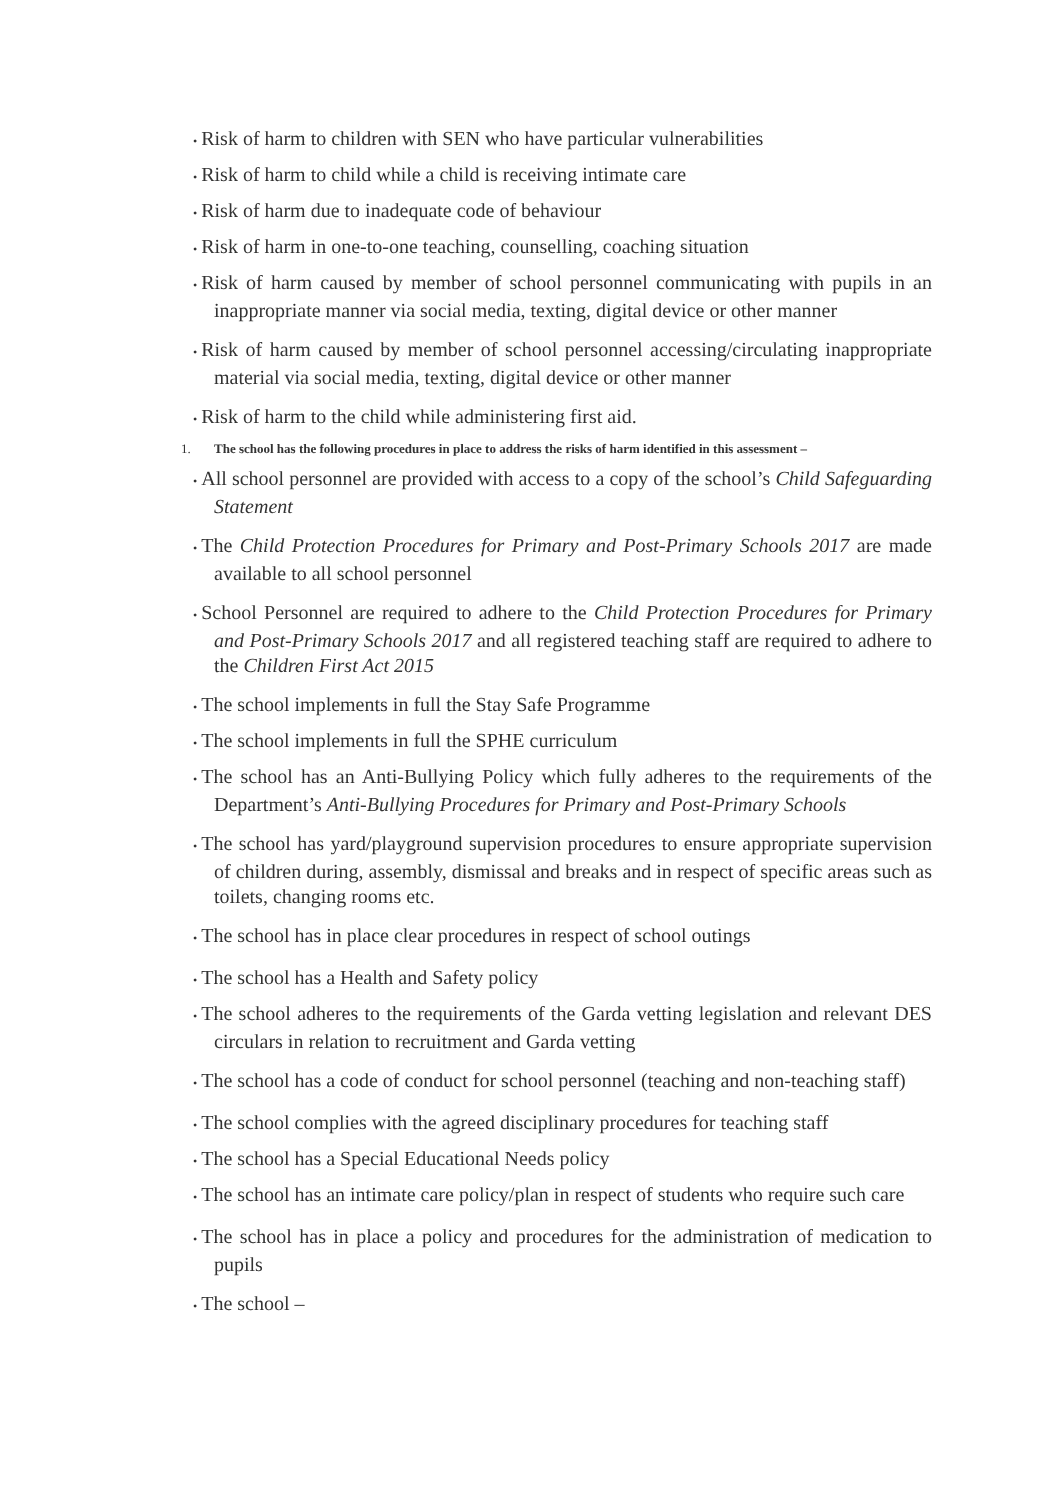• Risk of harm to children with SEN who have particular vulnerabilities
• Risk of harm to child while a child is receiving intimate care
• Risk of harm due to inadequate code of behaviour
• Risk of harm in one-to-one teaching, counselling, coaching situation
• Risk of harm caused by member of school personnel communicating with pupils in an inappropriate manner via social media, texting, digital device or other manner
• Risk of harm caused by member of school personnel accessing/circulating inappropriate material via social media, texting, digital device or other manner
• Risk of harm to the child while administering first aid.
1. The school has the following procedures in place to address the risks of harm identified in this assessment –
• All school personnel are provided with access to a copy of the school’s Child Safeguarding Statement
• The Child Protection Procedures for Primary and Post-Primary Schools 2017 are made available to all school personnel
• School Personnel are required to adhere to the Child Protection Procedures for Primary and Post-Primary Schools 2017 and all registered teaching staff are required to adhere to the Children First Act 2015
• The school implements in full the Stay Safe Programme
• The school implements in full the SPHE curriculum
• The school has an Anti-Bullying Policy which fully adheres to the requirements of the Department’s Anti-Bullying Procedures for Primary and Post-Primary Schools
• The school has yard/playground supervision procedures to ensure appropriate supervision of children during, assembly, dismissal and breaks and in respect of specific areas such as toilets, changing rooms etc.
• The school has in place clear procedures in respect of school outings
• The school has a Health and Safety policy
• The school adheres to the requirements of the Garda vetting legislation and relevant DES circulars in relation to recruitment and Garda vetting
• The school has a code of conduct for school personnel (teaching and non-teaching staff)
• The school complies with the agreed disciplinary procedures for teaching staff
• The school has a Special Educational Needs policy
• The school has an intimate care policy/plan in respect of students who require such care
• The school has in place a policy and procedures for the administration of medication to pupils
• The school –